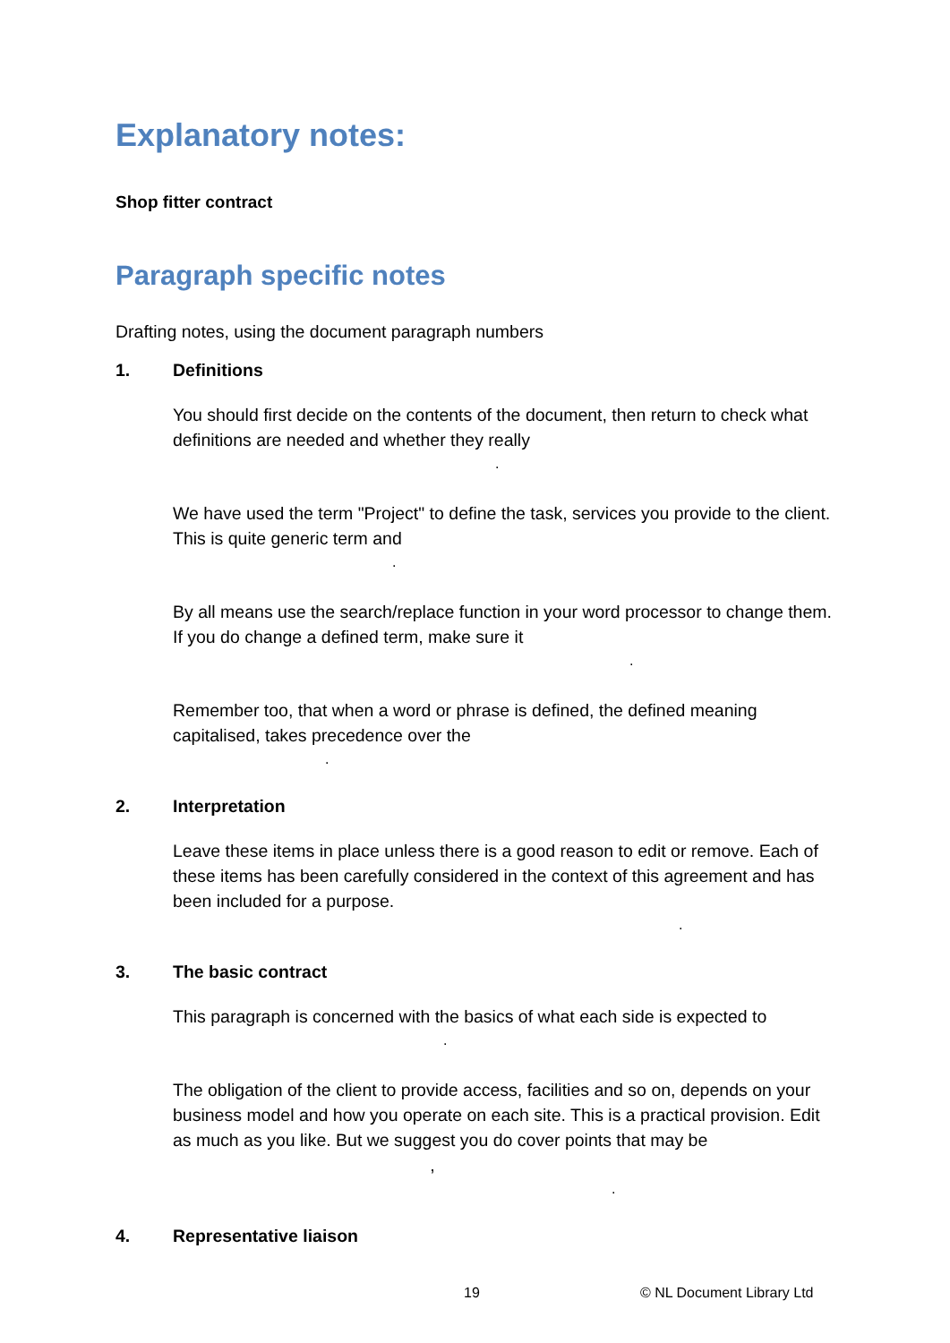Explanatory notes:
Shop fitter contract
Paragraph specific notes
Drafting notes, using the document paragraph numbers
1. Definitions
You should first decide on the contents of the document, then return to check what definitions are needed and whether they really
.
We have used the term "Project" to define the task, services you provide to the client. This is quite generic term and
.
By all means use the search/replace function in your word processor to change them. If you do change a defined term, make sure it
.
Remember too, that when a word or phrase is defined, the defined meaning capitalised, takes precedence over the
.
2. Interpretation
Leave these items in place unless there is a good reason to edit or remove. Each of these items has been carefully considered in the context of this agreement and has been included for a purpose.
.
3. The basic contract
This paragraph is concerned with the basics of what each side is expected to
.
The obligation of the client to provide access, facilities and so on, depends on your business model and how you operate on each site. This is a practical provision. Edit as much as you like. But we suggest you do cover points that may be ,
.
4. Representative liaison
19 © NL Document Library Ltd